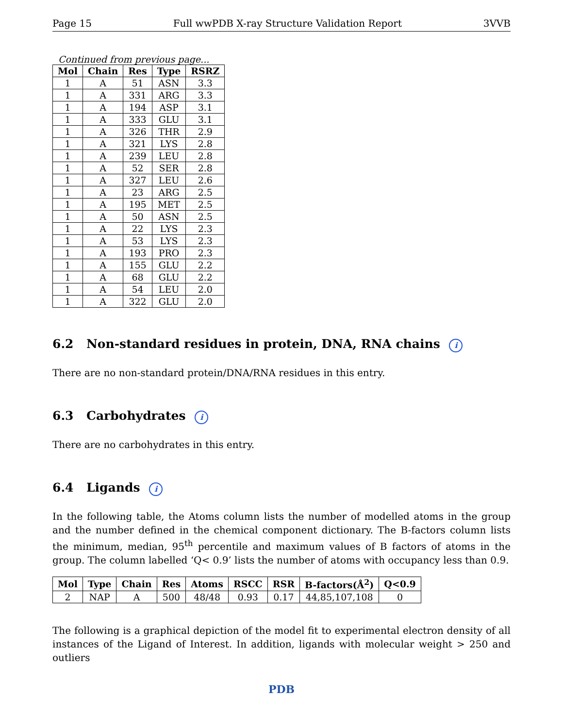Page 15 Full wwPDB X-ray Structure Validation Report 3VVB
Continued from previous page...
| Mol | Chain | Res | Type | RSRZ |
| --- | --- | --- | --- | --- |
| 1 | A | 51 | ASN | 3.3 |
| 1 | A | 331 | ARG | 3.3 |
| 1 | A | 194 | ASP | 3.1 |
| 1 | A | 333 | GLU | 3.1 |
| 1 | A | 326 | THR | 2.9 |
| 1 | A | 321 | LYS | 2.8 |
| 1 | A | 239 | LEU | 2.8 |
| 1 | A | 52 | SER | 2.8 |
| 1 | A | 327 | LEU | 2.6 |
| 1 | A | 23 | ARG | 2.5 |
| 1 | A | 195 | MET | 2.5 |
| 1 | A | 50 | ASN | 2.5 |
| 1 | A | 22 | LYS | 2.3 |
| 1 | A | 53 | LYS | 2.3 |
| 1 | A | 193 | PRO | 2.3 |
| 1 | A | 155 | GLU | 2.2 |
| 1 | A | 68 | GLU | 2.2 |
| 1 | A | 54 | LEU | 2.0 |
| 1 | A | 322 | GLU | 2.0 |
6.2 Non-standard residues in protein, DNA, RNA chains i
There are no non-standard protein/DNA/RNA residues in this entry.
6.3 Carbohydrates i
There are no carbohydrates in this entry.
6.4 Ligands i
In the following table, the Atoms column lists the number of modelled atoms in the group and the number defined in the chemical component dictionary. The B-factors column lists the minimum, median, 95<sup>th</sup> percentile and maximum values of B factors of atoms in the group. The column labelled ‘Q< 0.9’ lists the number of atoms with occupancy less than 0.9.
| Mol | Type | Chain | Res | Atoms | RSCC | RSR | B-factors(Å<sup>2</sup>) | Q<0.9 |
| --- | --- | --- | --- | --- | --- | --- | --- | --- |
| 2 | NAP | A | 500 | 48/48 | 0.93 | 0.17 | 44,85,107,108 | 0 |
The following is a graphical depiction of the model fit to experimental electron density of all instances of the Ligand of Interest. In addition, ligands with molecular weight > 250 and outliers
PDB